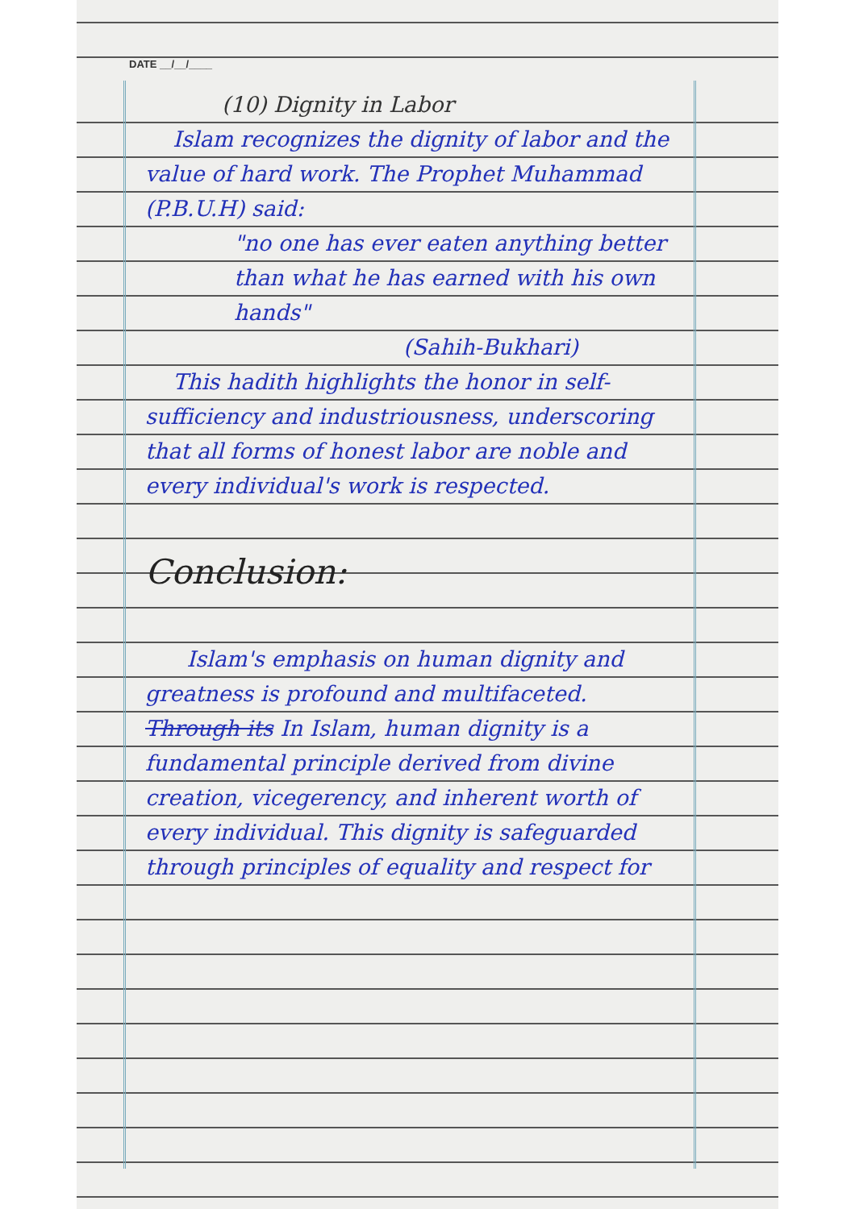DATE __/__/____
(10) Dignity in Labor
Islam recognizes the dignity of labor and the value of hard work. The Prophet Muhammad (P.B.U.H) said:
"no one has ever eaten anything better than what he has earned with his own hands"
(Sahih-Bukhari)
This hadith highlights the honor in self-sufficiency and industriousness, underscoring that all forms of honest labor are noble and every individual's work is respected.
Conclusion:
Islam's emphasis on human dignity and greatness is profound and multifaceted. Through its In Islam, human dignity is a fundamental principle derived from divine creation, vicegerency, and inherent worth of every individual. This dignity is safeguarded through principles of equality and respect for